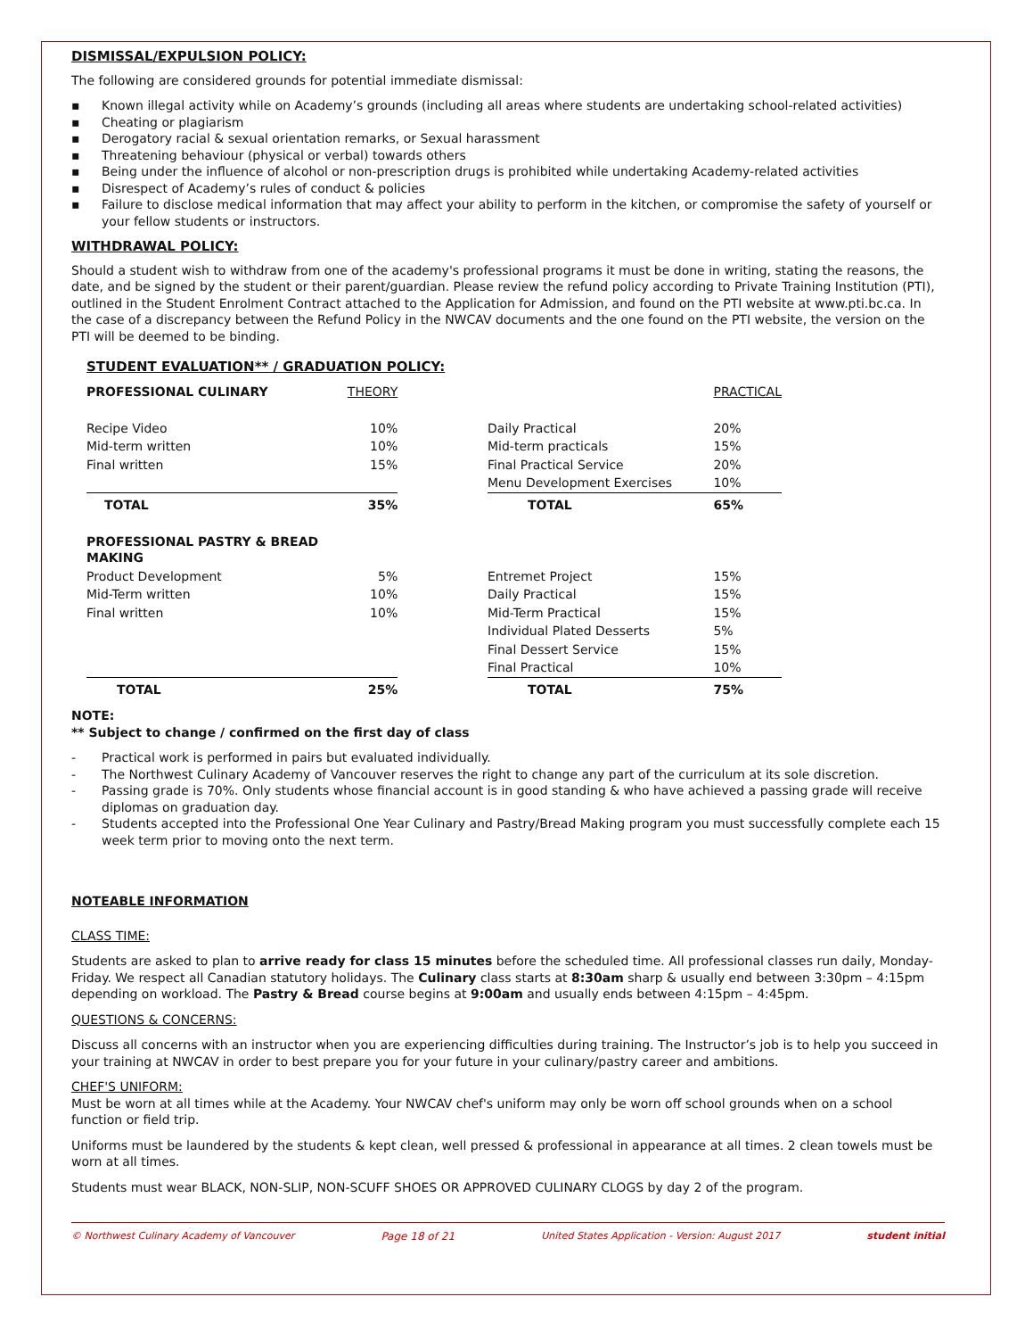DISMISSAL/EXPULSION POLICY:
The following are considered grounds for potential immediate dismissal:
▪ Known illegal activity while on Academy’s grounds (including all areas where students are undertaking school-related activities)
▪ Cheating or plagiarism
▪ Derogatory racial & sexual orientation remarks, or Sexual harassment
▪ Threatening behaviour (physical or verbal) towards others
▪ Being under the influence of alcohol or non-prescription drugs is prohibited while undertaking Academy-related activities
▪ Disrespect of Academy’s rules of conduct & policies
▪ Failure to disclose medical information that may affect your ability to perform in the kitchen, or compromise the safety of yourself or your fellow students or instructors.
WITHDRAWAL POLICY:
Should a student wish to withdraw from one of the academy's professional programs it must be done in writing, stating the reasons, the date, and be signed by the student or their parent/guardian. Please review the refund policy according to Private Training Institution (PTI), outlined in the Student Enrolment Contract attached to the Application for Admission, and found on the PTI website at www.pti.bc.ca. In the case of a discrepancy between the Refund Policy in the NWCAV documents and the one found on the PTI website, the version on the PTI will be deemed to be binding.
STUDENT EVALUATION** / GRADUATION POLICY:
| PROFESSIONAL CULINARY | THEORY | | | PRACTICAL |
| Recipe Video | 10% | | Daily Practical | 20% |
| Mid-term written | 10% | | Mid-term practicals | 15% |
| Final written | 15% | | Final Practical Service | 20% |
| | | | Menu Development Exercises | 10% |
| TOTAL | 35% | | TOTAL | 65% |
| PROFESSIONAL PASTRY & BREAD MAKING | | | | |
| Product Development | 5% | | Entremet Project | 15% |
| Mid-Term written | 10% | | Daily Practical | 15% |
| Final written | 10% | | Mid-Term Practical | 15% |
| | | | Individual Plated Desserts | 5% |
| | | | Final Dessert Service | 15% |
| | | | Final Practical | 10% |
| TOTAL | 25% | | TOTAL | 75% |
NOTE:
** Subject to change / confirmed on the first day of class
- Practical work is performed in pairs but evaluated individually.
- The Northwest Culinary Academy of Vancouver reserves the right to change any part of the curriculum at its sole discretion.
- Passing grade is 70%. Only students whose financial account is in good standing & who have achieved a passing grade will receive diplomas on graduation day.
- Students accepted into the Professional One Year Culinary and Pastry/Bread Making program you must successfully complete each 15 week term prior to moving onto the next term.
NOTEABLE INFORMATION
CLASS TIME:
Students are asked to plan to arrive ready for class 15 minutes before the scheduled time. All professional classes run daily, Monday-Friday. We respect all Canadian statutory holidays. The Culinary class starts at 8:30am sharp & usually end between 3:30pm – 4:15pm depending on workload. The Pastry & Bread course begins at 9:00am and usually ends between 4:15pm – 4:45pm.
QUESTIONS & CONCERNS:
Discuss all concerns with an instructor when you are experiencing difficulties during training. The Instructor’s job is to help you succeed in your training at NWCAV in order to best prepare you for your future in your culinary/pastry career and ambitions.
CHEF'S UNIFORM:
Must be worn at all times while at the Academy. Your NWCAV chef's uniform may only be worn off school grounds when on a school function or field trip.
Uniforms must be laundered by the students & kept clean, well pressed & professional in appearance at all times. 2 clean towels must be worn at all times.
Students must wear BLACK, NON-SLIP, NON-SCUFF SHOES OR APPROVED CULINARY CLOGS by day 2 of the program.
© Northwest Culinary Academy of Vancouver Page 18 of 21 United States Application - Version: August 2017 student initial